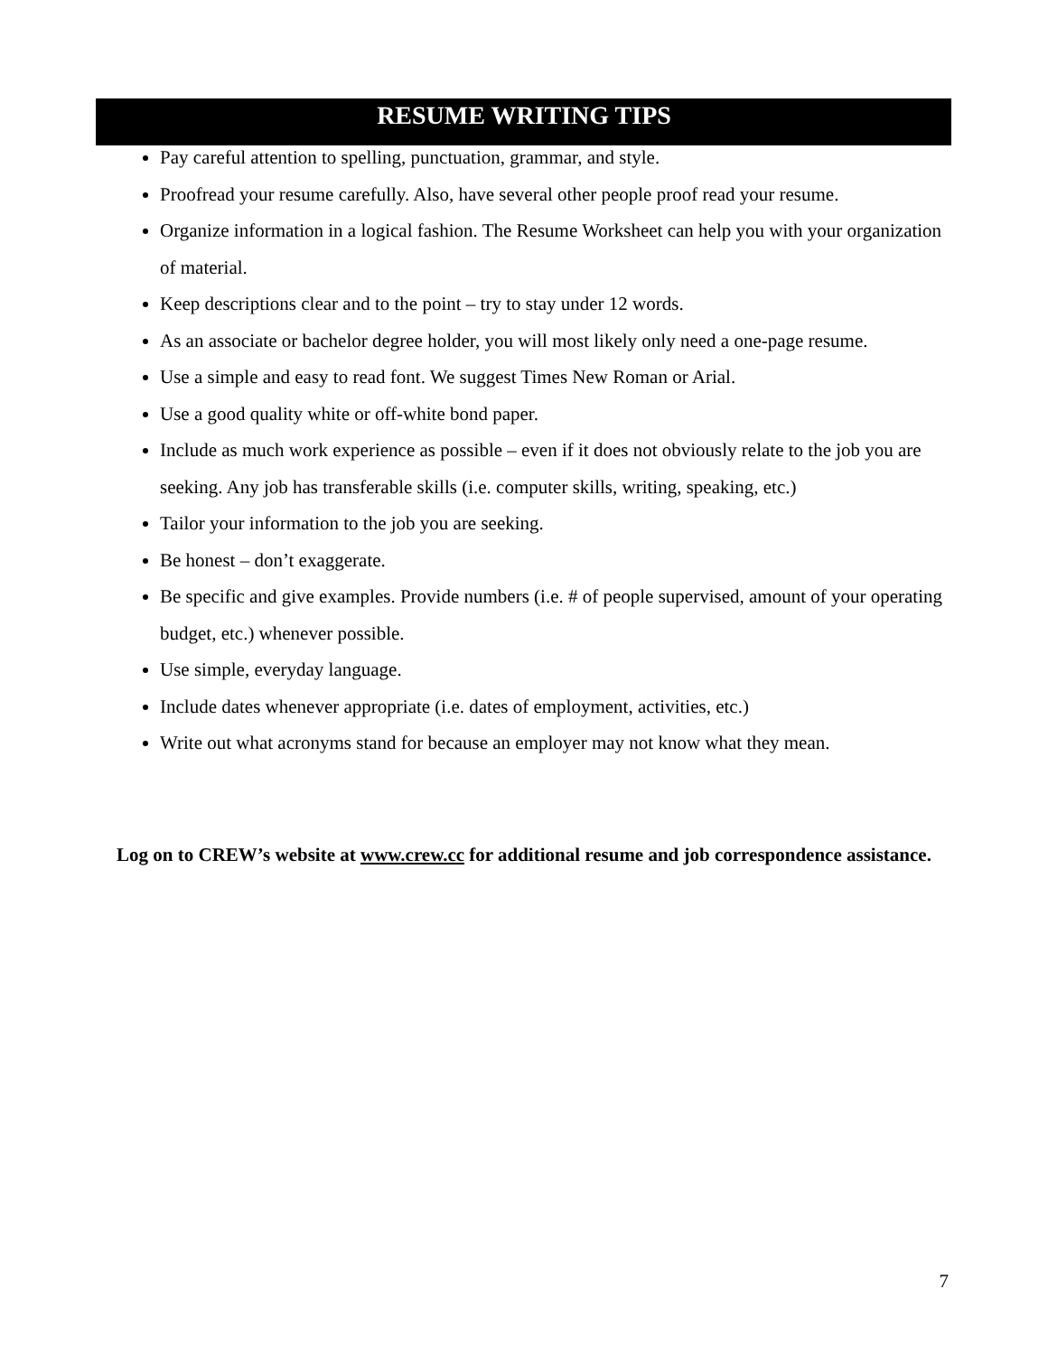RESUME WRITING TIPS
Pay careful attention to spelling, punctuation, grammar, and style.
Proofread your resume carefully. Also, have several other people proof read your resume.
Organize information in a logical fashion. The Resume Worksheet can help you with your organization of material.
Keep descriptions clear and to the point – try to stay under 12 words.
As an associate or bachelor degree holder, you will most likely only need a one-page resume.
Use a simple and easy to read font. We suggest Times New Roman or Arial.
Use a good quality white or off-white bond paper.
Include as much work experience as possible – even if it does not obviously relate to the job you are seeking. Any job has transferable skills (i.e. computer skills, writing, speaking, etc.)
Tailor your information to the job you are seeking.
Be honest – don’t exaggerate.
Be specific and give examples. Provide numbers (i.e. # of people supervised, amount of your operating budget, etc.) whenever possible.
Use simple, everyday language.
Include dates whenever appropriate (i.e. dates of employment, activities, etc.)
Write out what acronyms stand for because an employer may not know what they mean.
Log on to CREW’s website at www.crew.cc for additional resume and job correspondence assistance.
7